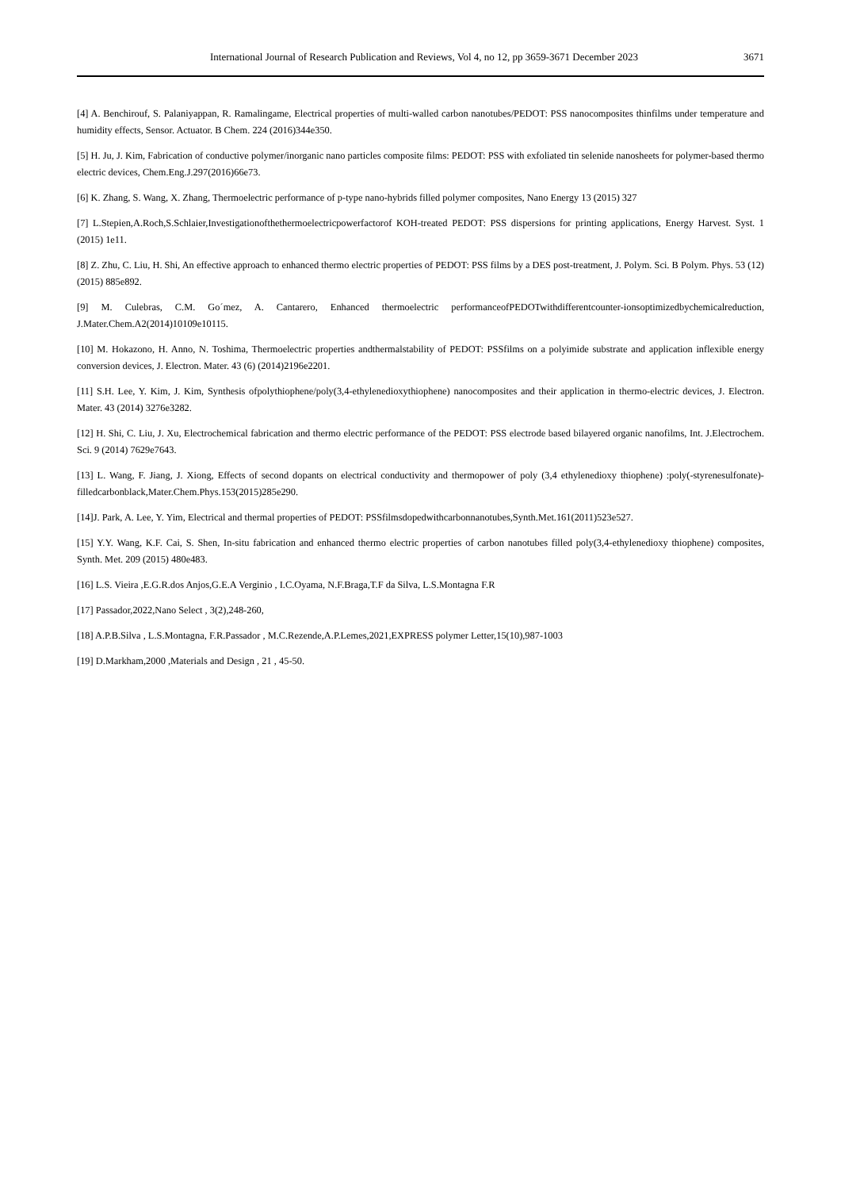International Journal of Research Publication and Reviews, Vol 4, no 12, pp 3659-3671 December 2023 3671
[4] A. Benchirouf, S. Palaniyappan, R. Ramalingame, Electrical properties of multi-walled carbon nanotubes/PEDOT: PSS nanocomposites thinfilms under temperature and humidity effects, Sensor. Actuator. B Chem. 224 (2016)344e350.
[5] H. Ju, J. Kim, Fabrication of conductive polymer/inorganic nano particles composite films: PEDOT: PSS with exfoliated tin selenide nanosheets for polymer-based thermo electric devices, Chem.Eng.J.297(2016)66e73.
[6] K. Zhang, S. Wang, X. Zhang, Thermoelectric performance of p-type nano-hybrids filled polymer composites, Nano Energy 13 (2015) 327
[7] L.Stepien,A.Roch,S.Schlaier,Investigationofthethermoelectricpowerfactorof KOH-treated PEDOT: PSS dispersions for printing applications, Energy Harvest. Syst. 1 (2015) 1e11.
[8] Z. Zhu, C. Liu, H. Shi, An effective approach to enhanced thermo electric properties of PEDOT: PSS films by a DES post-treatment, J. Polym. Sci. B Polym. Phys. 53 (12) (2015) 885e892.
[9] M. Culebras, C.M. Go´mez, A. Cantarero, Enhanced thermoelectric performanceofPEDOTwithdifferentcounter-ionsoptimizedbychemicalreduction, J.Mater.Chem.A2(2014)10109e10115.
[10] M. Hokazono, H. Anno, N. Toshima, Thermoelectric properties andthermalstability of PEDOT: PSSfilms on a polyimide substrate and application inflexible energy conversion devices, J. Electron. Mater. 43 (6) (2014)2196e2201.
[11] S.H. Lee, Y. Kim, J. Kim, Synthesis ofpolythiophene/poly(3,4-ethylenedioxythiophene) nanocomposites and their application in thermo-electric devices, J. Electron. Mater. 43 (2014) 3276e3282.
[12] H. Shi, C. Liu, J. Xu, Electrochemical fabrication and thermo electric performance of the PEDOT: PSS electrode based bilayered organic nanofilms, Int. J.Electrochem. Sci. 9 (2014) 7629e7643.
[13] L. Wang, F. Jiang, J. Xiong, Effects of second dopants on electrical conductivity and thermopower of poly (3,4 ethylenedioxy thiophene) :poly(-styrenesulfonate)-filledcarbonblack,Mater.Chem.Phys.153(2015)285e290.
[14]J. Park, A. Lee, Y. Yim, Electrical and thermal properties of PEDOT: PSSfilmsdopedwithcarbonnanotubes,Synth.Met.161(2011)523e527.
[15] Y.Y. Wang, K.F. Cai, S. Shen, In-situ fabrication and enhanced thermo electric properties of carbon nanotubes filled poly(3,4-ethylenedioxy thiophene) composites, Synth. Met. 209 (2015) 480e483.
[16] L.S. Vieira ,E.G.R.dos Anjos,G.E.A Verginio , I.C.Oyama, N.F.Braga,T.F da Silva, L.S.Montagna F.R
[17] Passador,2022,Nano Select , 3(2),248-260,
[18] A.P.B.Silva , L.S.Montagna, F.R.Passador , M.C.Rezende,A.P.Lemes,2021,EXPRESS polymer Letter,15(10),987-1003
[19] D.Markham,2000 ,Materials and Design , 21 , 45-50.